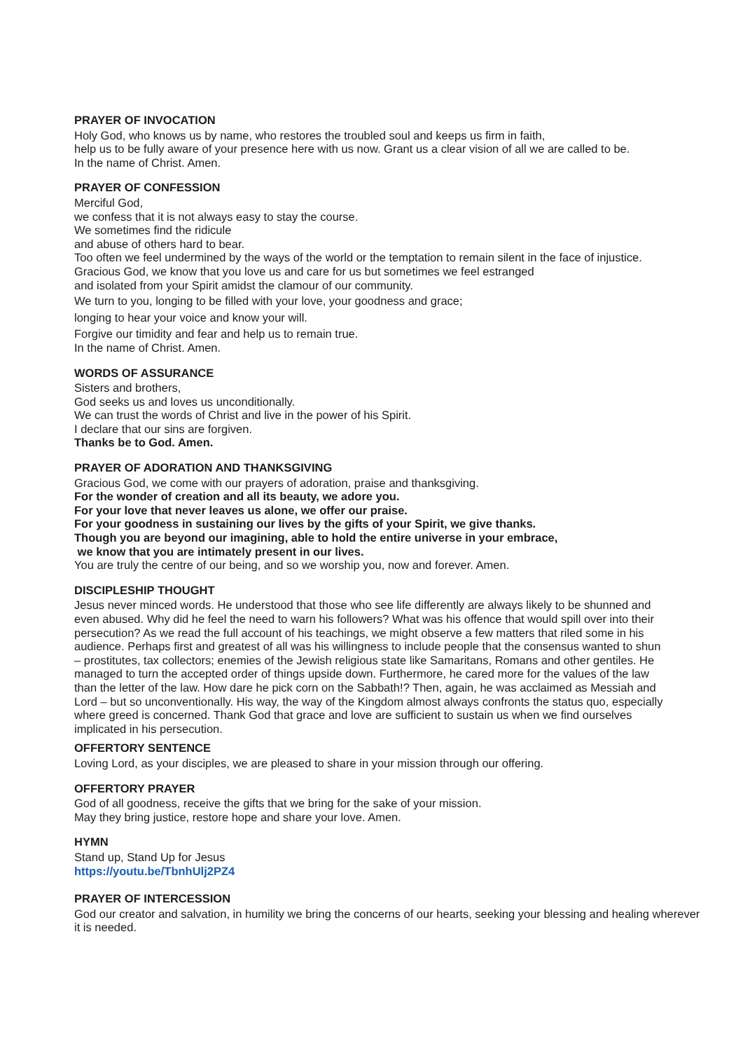PRAYER OF INVOCATION
Holy God, who knows us by name, who restores the troubled soul and keeps us firm in faith,
help us to be fully aware of your presence here with us now. Grant us a clear vision of all we are called to be.
In the name of Christ. Amen.
PRAYER OF CONFESSION
Merciful God,
we confess that it is not always easy to stay the course.
We sometimes find the ridicule
and abuse of others hard to bear.
Too often we feel undermined by the ways of the world or the temptation to remain silent in the face of injustice.
Gracious God, we know that you love us and care for us but sometimes we feel estranged
and isolated from your Spirit amidst the clamour of our community.
We turn to you, longing to be filled with your love, your goodness and grace;
longing to hear your voice and know your will.
Forgive our timidity and fear and help us to remain true.
In the name of Christ. Amen.
WORDS OF ASSURANCE
Sisters and brothers,
God seeks us and loves us unconditionally.
We can trust the words of Christ and live in the power of his Spirit.
I declare that our sins are forgiven.
Thanks be to God. Amen.
PRAYER OF ADORATION AND THANKSGIVING
Gracious God, we come with our prayers of adoration, praise and thanksgiving.
For the wonder of creation and all its beauty, we adore you.
For your love that never leaves us alone, we offer our praise.
For your goodness in sustaining our lives by the gifts of your Spirit, we give thanks.
Though you are beyond our imagining, able to hold the entire universe in your embrace,
we know that you are intimately present in our lives.
You are truly the centre of our being, and so we worship you, now and forever. Amen.
DISCIPLESHIP THOUGHT
Jesus never minced words. He understood that those who see life differently are always likely to be shunned and even abused. Why did he feel the need to warn his followers? What was his offence that would spill over into their persecution? As we read the full account of his teachings, we might observe a few matters that riled some in his audience. Perhaps first and greatest of all was his willingness to include people that the consensus wanted to shun – prostitutes, tax collectors; enemies of the Jewish religious state like Samaritans, Romans and other gentiles. He managed to turn the accepted order of things upside down. Furthermore, he cared more for the values of the law than the letter of the law. How dare he pick corn on the Sabbath!? Then, again, he was acclaimed as Messiah and Lord – but so unconventionally. His way, the way of the Kingdom almost always confronts the status quo, especially where greed is concerned. Thank God that grace and love are sufficient to sustain us when we find ourselves implicated in his persecution.
OFFERTORY SENTENCE
Loving Lord, as your disciples, we are pleased to share in your mission through our offering.
OFFERTORY PRAYER
God of all goodness, receive the gifts that we bring for the sake of your mission.
May they bring justice, restore hope and share your love. Amen.
HYMN
Stand up, Stand Up for Jesus
https://youtu.be/TbnhUlj2PZ4
PRAYER OF INTERCESSION
God our creator and salvation, in humility we bring the concerns of our hearts, seeking your blessing and healing wherever it is needed.